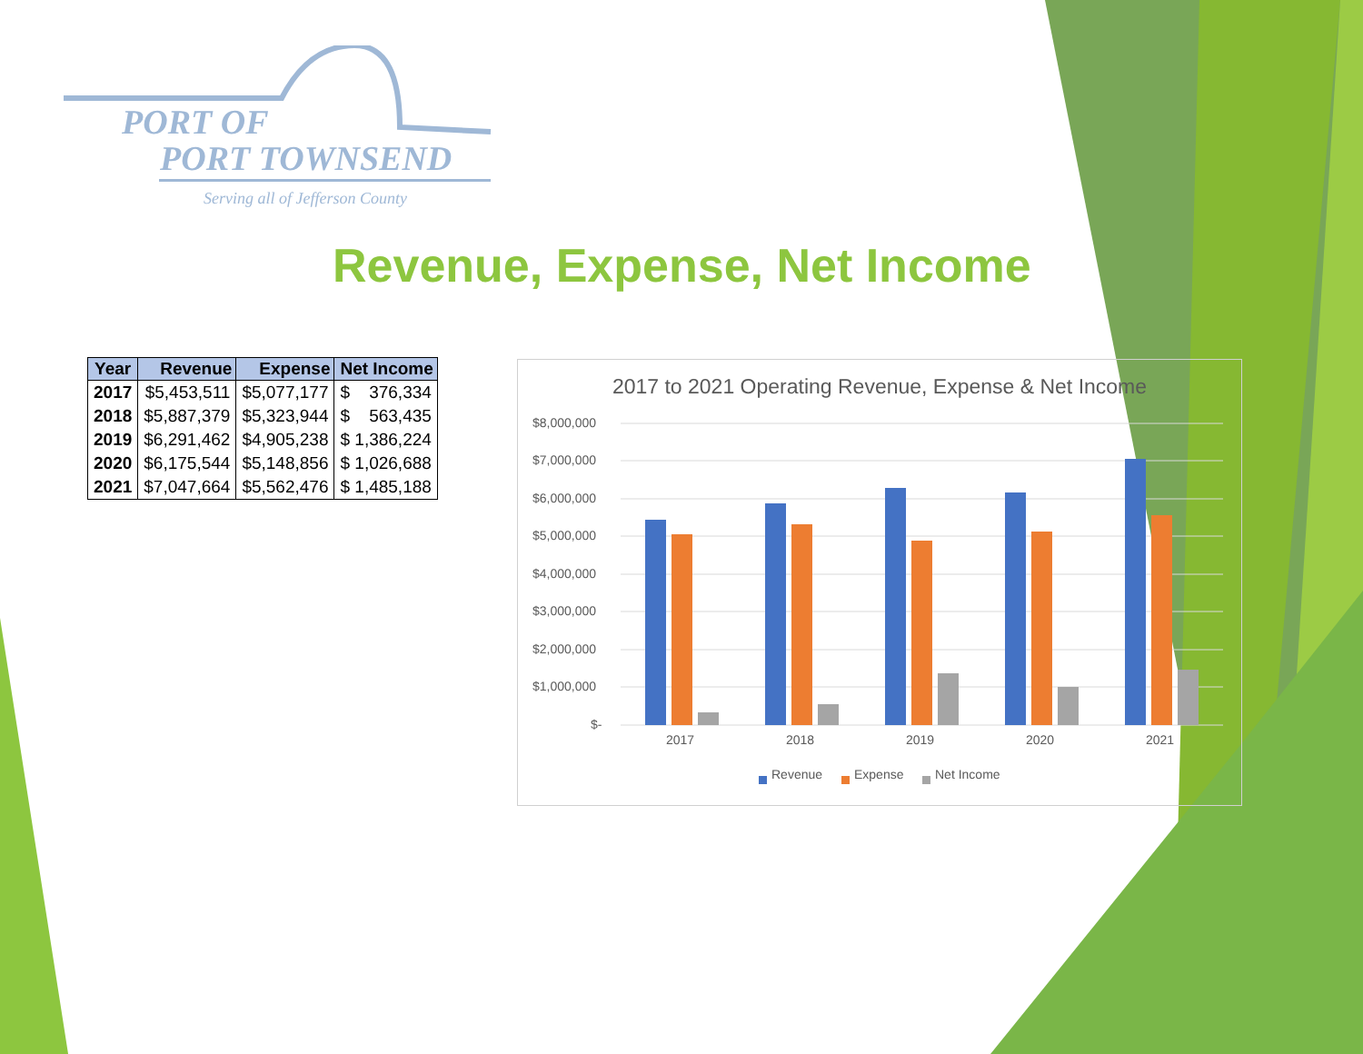PORT OF
PORT TOWNSEND
Serving all of Jefferson County
Revenue, Expense, Net Income
| Year | Revenue | Expense | Net Income |
| --- | --- | --- | --- |
| 2017 | $5,453,511 | $5,077,177 | $ 376,334 |
| 2018 | $5,887,379 | $5,323,944 | $ 563,435 |
| 2019 | $6,291,462 | $4,905,238 | $ 1,386,224 |
| 2020 | $6,175,544 | $5,148,856 | $ 1,026,688 |
| 2021 | $7,047,664 | $5,562,476 | $ 1,485,188 |
2017 to 2021 Operating Revenue, Expense & Net Income
$8,000,000
$7,000,000
$6,000,000
$5,000,000
$4,000,000
$3,000,000
$2,000,000
$1,000,000
$-
2017
2018
2019
2020
2021
Revenue
Expense
Net Income